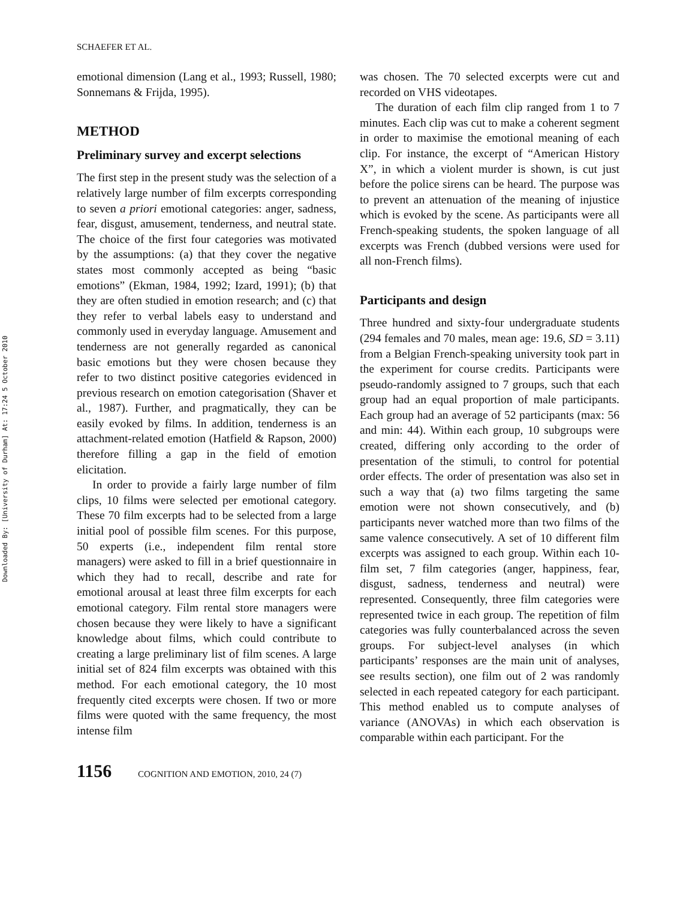Downloaded By: [University of Durham] At: 17:24 5 October 2010
SCHAEFER ET AL.
emotional dimension (Lang et al., 1993; Russell, 1980; Sonnemans & Frijda, 1995).
METHOD
Preliminary survey and excerpt selections
The first step in the present study was the selection of a relatively large number of film excerpts corresponding to seven a priori emotional categories: anger, sadness, fear, disgust, amusement, tenderness, and neutral state. The choice of the first four categories was motivated by the assumptions: (a) that they cover the negative states most commonly accepted as being “basic emotions” (Ekman, 1984, 1992; Izard, 1991); (b) that they are often studied in emotion research; and (c) that they refer to verbal labels easy to understand and commonly used in everyday language. Amusement and tenderness are not generally regarded as canonical basic emotions but they were chosen because they refer to two distinct positive categories evidenced in previous research on emotion categorisation (Shaver et al., 1987). Further, and pragmatically, they can be easily evoked by films. In addition, tenderness is an attachment-related emotion (Hatfield & Rapson, 2000) therefore filling a gap in the field of emotion elicitation.
In order to provide a fairly large number of film clips, 10 films were selected per emotional category. These 70 film excerpts had to be selected from a large initial pool of possible film scenes. For this purpose, 50 experts (i.e., independent film rental store managers) were asked to fill in a brief questionnaire in which they had to recall, describe and rate for emotional arousal at least three film excerpts for each emotional category. Film rental store managers were chosen because they were likely to have a significant knowledge about films, which could contribute to creating a large preliminary list of film scenes. A large initial set of 824 film excerpts was obtained with this method. For each emotional category, the 10 most frequently cited excerpts were chosen. If two or more films were quoted with the same frequency, the most intense film
was chosen. The 70 selected excerpts were cut and recorded on VHS videotapes.
The duration of each film clip ranged from 1 to 7 minutes. Each clip was cut to make a coherent segment in order to maximise the emotional meaning of each clip. For instance, the excerpt of “American History X”, in which a violent murder is shown, is cut just before the police sirens can be heard. The purpose was to prevent an attenuation of the meaning of injustice which is evoked by the scene. As participants were all French-speaking students, the spoken language of all excerpts was French (dubbed versions were used for all non-French films).
Participants and design
Three hundred and sixty-four undergraduate students (294 females and 70 males, mean age: 19.6, SD = 3.11) from a Belgian French-speaking university took part in the experiment for course credits. Participants were pseudo-randomly assigned to 7 groups, such that each group had an equal proportion of male participants. Each group had an average of 52 participants (max: 56 and min: 44). Within each group, 10 subgroups were created, differing only according to the order of presentation of the stimuli, to control for potential order effects. The order of presentation was also set in such a way that (a) two films targeting the same emotion were not shown consecutively, and (b) participants never watched more than two films of the same valence consecutively. A set of 10 different film excerpts was assigned to each group. Within each 10-film set, 7 film categories (anger, happiness, fear, disgust, sadness, tenderness and neutral) were represented. Consequently, three film categories were represented twice in each group. The repetition of film categories was fully counterbalanced across the seven groups. For subject-level analyses (in which participants’ responses are the main unit of analyses, see results section), one film out of 2 was randomly selected in each repeated category for each participant. This method enabled us to compute analyses of variance (ANOVAs) in which each observation is comparable within each participant. For the
1156 COGNITION AND EMOTION, 2010, 24 (7)